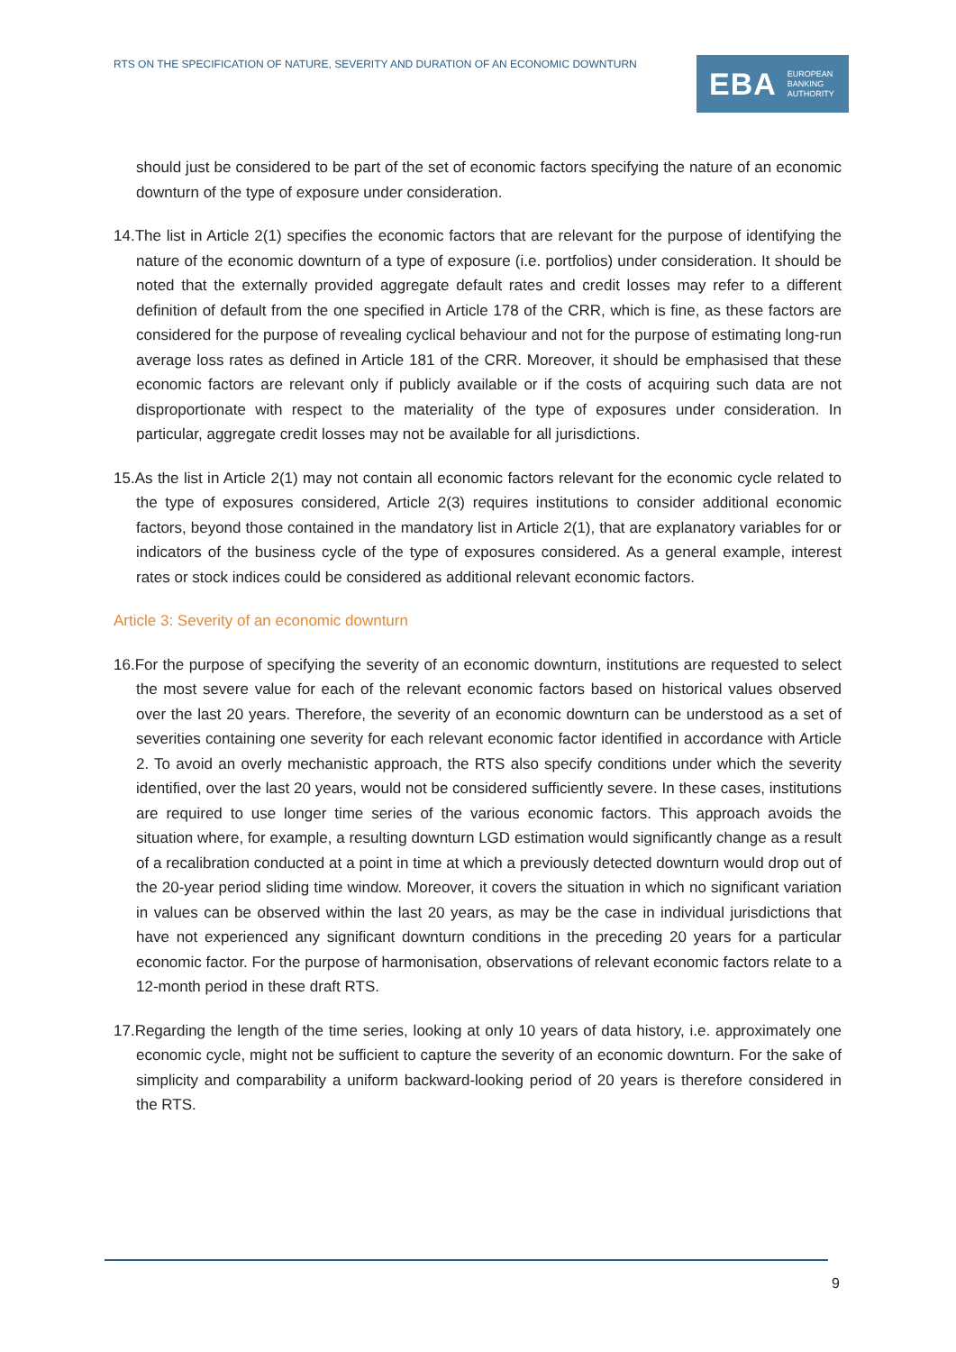RTS ON THE SPECIFICATION OF NATURE, SEVERITY AND DURATION OF AN ECONOMIC DOWNTURN
EBA EUROPEAN
BANKING
AUTHORITY
should just be considered to be part of the set of economic factors specifying the nature of an economic downturn of the type of exposure under consideration.
14.The list in Article 2(1) specifies the economic factors that are relevant for the purpose of identifying the nature of the economic downturn of a type of exposure (i.e. portfolios) under consideration. It should be noted that the externally provided aggregate default rates and credit losses may refer to a different definition of default from the one specified in Article 178 of the CRR, which is fine, as these factors are considered for the purpose of revealing cyclical behaviour and not for the purpose of estimating long-run average loss rates as defined in Article 181 of the CRR. Moreover, it should be emphasised that these economic factors are relevant only if publicly available or if the costs of acquiring such data are not disproportionate with respect to the materiality of the type of exposures under consideration. In particular, aggregate credit losses may not be available for all jurisdictions.
15.As the list in Article 2(1) may not contain all economic factors relevant for the economic cycle related to the type of exposures considered, Article 2(3) requires institutions to consider additional economic factors, beyond those contained in the mandatory list in Article 2(1), that are explanatory variables for or indicators of the business cycle of the type of exposures considered. As a general example, interest rates or stock indices could be considered as additional relevant economic factors.
Article 3: Severity of an economic downturn
16.For the purpose of specifying the severity of an economic downturn, institutions are requested to select the most severe value for each of the relevant economic factors based on historical values observed over the last 20 years. Therefore, the severity of an economic downturn can be understood as a set of severities containing one severity for each relevant economic factor identified in accordance with Article 2. To avoid an overly mechanistic approach, the RTS also specify conditions under which the severity identified, over the last 20 years, would not be considered sufficiently severe. In these cases, institutions are required to use longer time series of the various economic factors. This approach avoids the situation where, for example, a resulting downturn LGD estimation would significantly change as a result of a recalibration conducted at a point in time at which a previously detected downturn would drop out of the 20-year period sliding time window. Moreover, it covers the situation in which no significant variation in values can be observed within the last 20 years, as may be the case in individual jurisdictions that have not experienced any significant downturn conditions in the preceding 20 years for a particular economic factor. For the purpose of harmonisation, observations of relevant economic factors relate to a 12-month period in these draft RTS.
17.Regarding the length of the time series, looking at only 10 years of data history, i.e. approximately one economic cycle, might not be sufficient to capture the severity of an economic downturn. For the sake of simplicity and comparability a uniform backward-looking period of 20 years is therefore considered in the RTS.
9